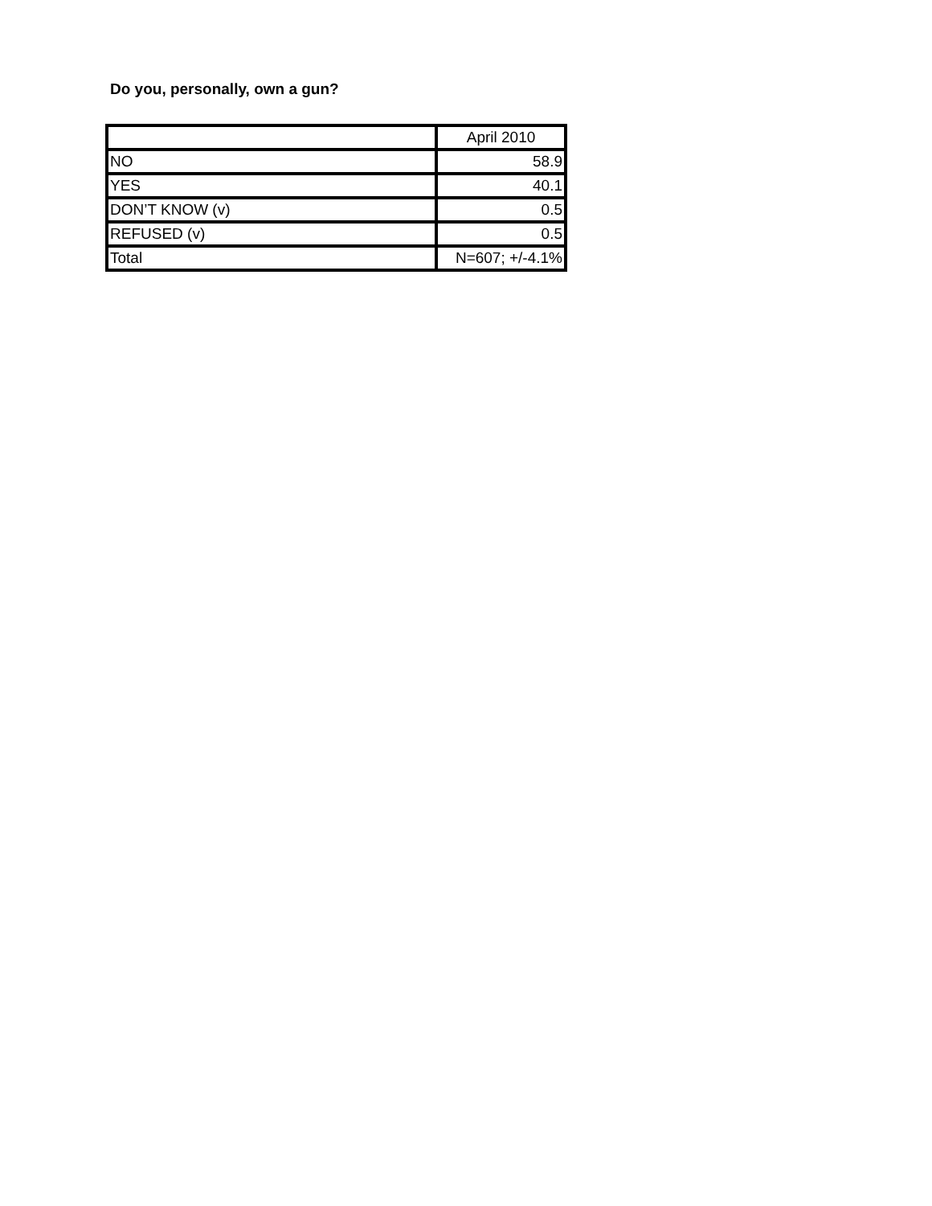Do you, personally, own a gun?
| | April 2010 |
| --- | --- |
| NO | 58.9 |
| YES | 40.1 |
| DON’T KNOW (v) | 0.5 |
| REFUSED (v) | 0.5 |
| Total | N=607; +/-4.1% |